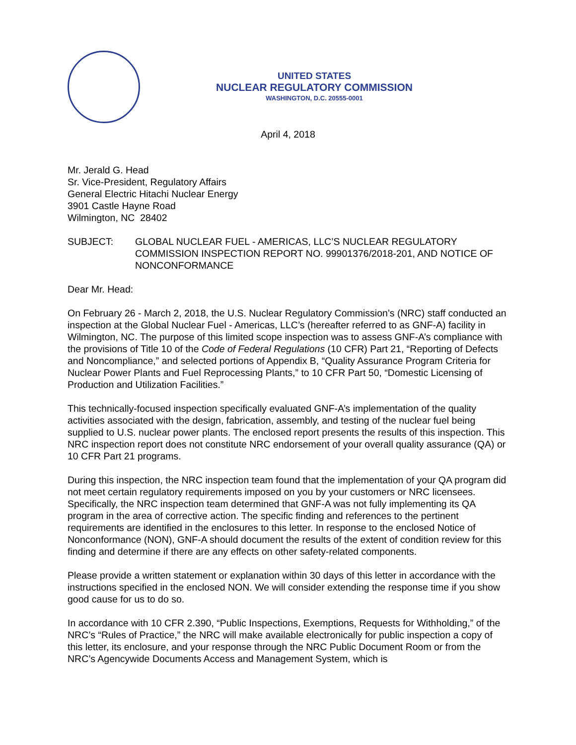UNITED STATES
NUCLEAR REGULATORY COMMISSION
WASHINGTON, D.C. 20555-0001
April 4, 2018
Mr. Jerald G. Head
Sr. Vice-President, Regulatory Affairs
General Electric Hitachi Nuclear Energy
3901 Castle Hayne Road
Wilmington, NC 28402
SUBJECT: GLOBAL NUCLEAR FUEL - AMERICAS, LLC’S NUCLEAR REGULATORY COMMISSION INSPECTION REPORT NO. 99901376/2018-201, AND NOTICE OF NONCONFORMANCE
Dear Mr. Head:
On February 26 - March 2, 2018, the U.S. Nuclear Regulatory Commission’s (NRC) staff conducted an inspection at the Global Nuclear Fuel - Americas, LLC’s (hereafter referred to as GNF-A) facility in Wilmington, NC. The purpose of this limited scope inspection was to assess GNF-A’s compliance with the provisions of Title 10 of the Code of Federal Regulations (10 CFR) Part 21, “Reporting of Defects and Noncompliance,” and selected portions of Appendix B, “Quality Assurance Program Criteria for Nuclear Power Plants and Fuel Reprocessing Plants,” to 10 CFR Part 50, “Domestic Licensing of Production and Utilization Facilities.”
This technically-focused inspection specifically evaluated GNF-A’s implementation of the quality activities associated with the design, fabrication, assembly, and testing of the nuclear fuel being supplied to U.S. nuclear power plants. The enclosed report presents the results of this inspection. This NRC inspection report does not constitute NRC endorsement of your overall quality assurance (QA) or 10 CFR Part 21 programs.
During this inspection, the NRC inspection team found that the implementation of your QA program did not meet certain regulatory requirements imposed on you by your customers or NRC licensees. Specifically, the NRC inspection team determined that GNF-A was not fully implementing its QA program in the area of corrective action. The specific finding and references to the pertinent requirements are identified in the enclosures to this letter. In response to the enclosed Notice of Nonconformance (NON), GNF-A should document the results of the extent of condition review for this finding and determine if there are any effects on other safety-related components.
Please provide a written statement or explanation within 30 days of this letter in accordance with the instructions specified in the enclosed NON. We will consider extending the response time if you show good cause for us to do so.
In accordance with 10 CFR 2.390, “Public Inspections, Exemptions, Requests for Withholding,” of the NRC’s “Rules of Practice,” the NRC will make available electronically for public inspection a copy of this letter, its enclosure, and your response through the NRC Public Document Room or from the NRC’s Agencywide Documents Access and Management System, which is